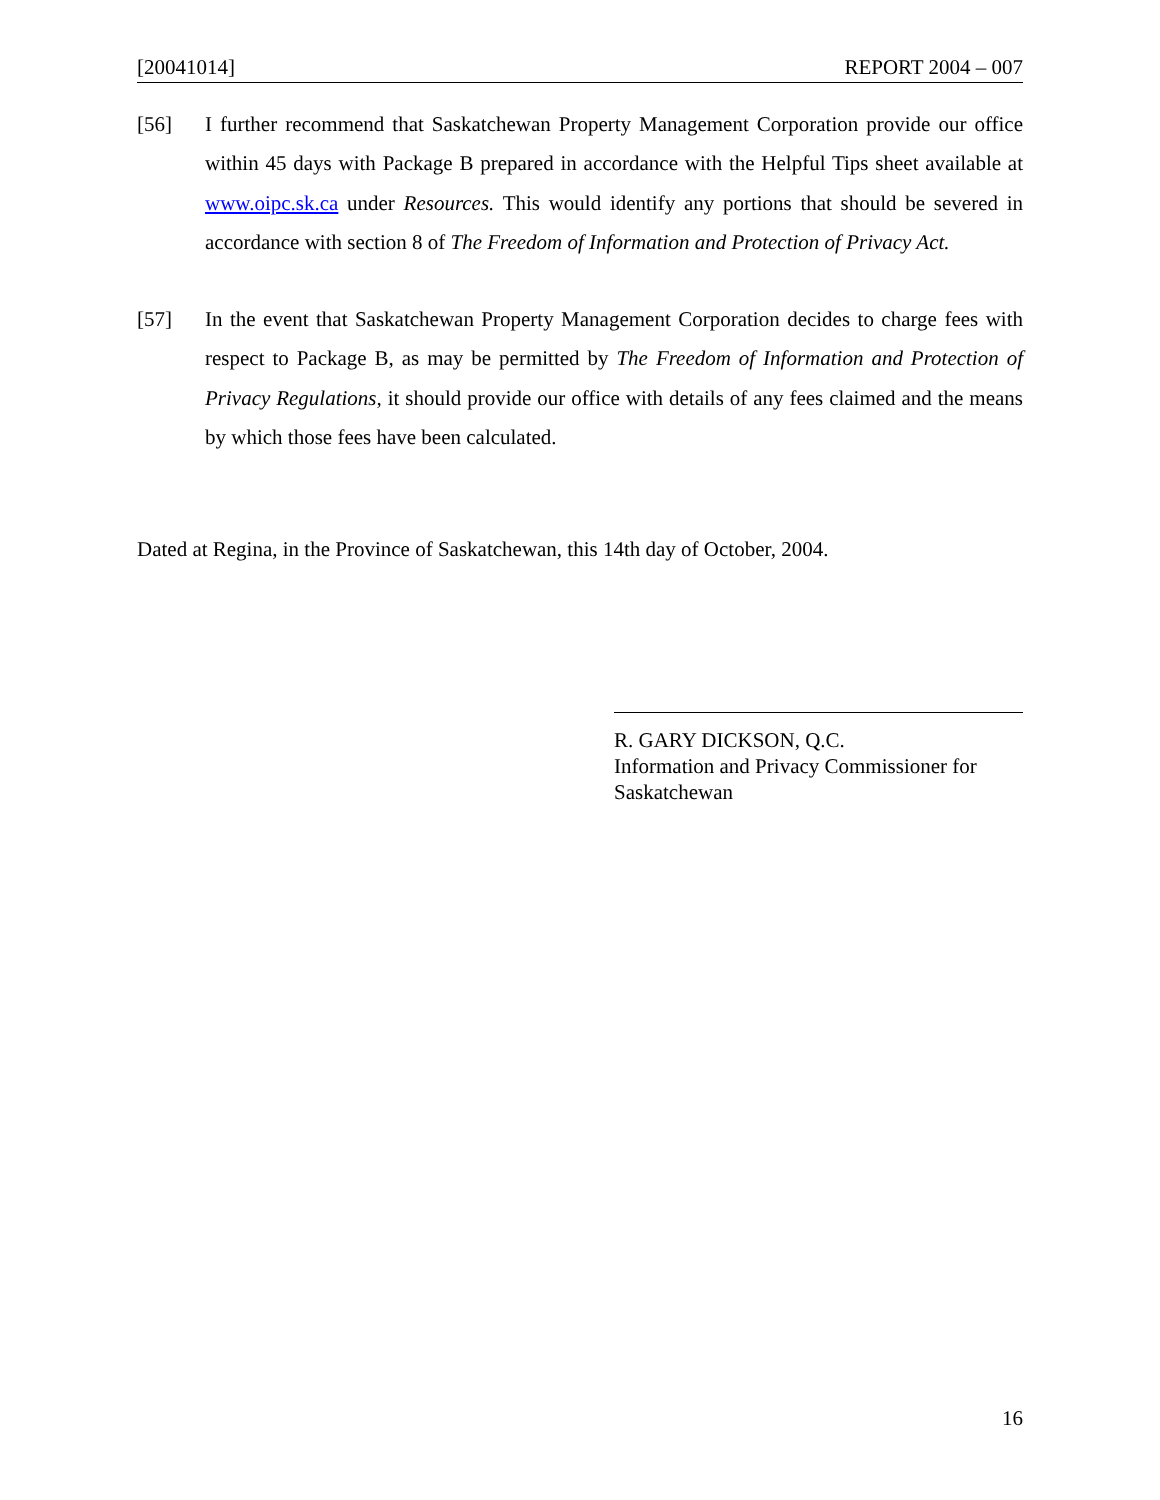[20041014] REPORT 2004 – 007
[56] I further recommend that Saskatchewan Property Management Corporation provide our office within 45 days with Package B prepared in accordance with the Helpful Tips sheet available at www.oipc.sk.ca under Resources. This would identify any portions that should be severed in accordance with section 8 of The Freedom of Information and Protection of Privacy Act.
[57] In the event that Saskatchewan Property Management Corporation decides to charge fees with respect to Package B, as may be permitted by The Freedom of Information and Protection of Privacy Regulations, it should provide our office with details of any fees claimed and the means by which those fees have been calculated.
Dated at Regina, in the Province of Saskatchewan, this 14th day of October, 2004.
R. GARY DICKSON, Q.C.
Information and Privacy Commissioner for Saskatchewan
16